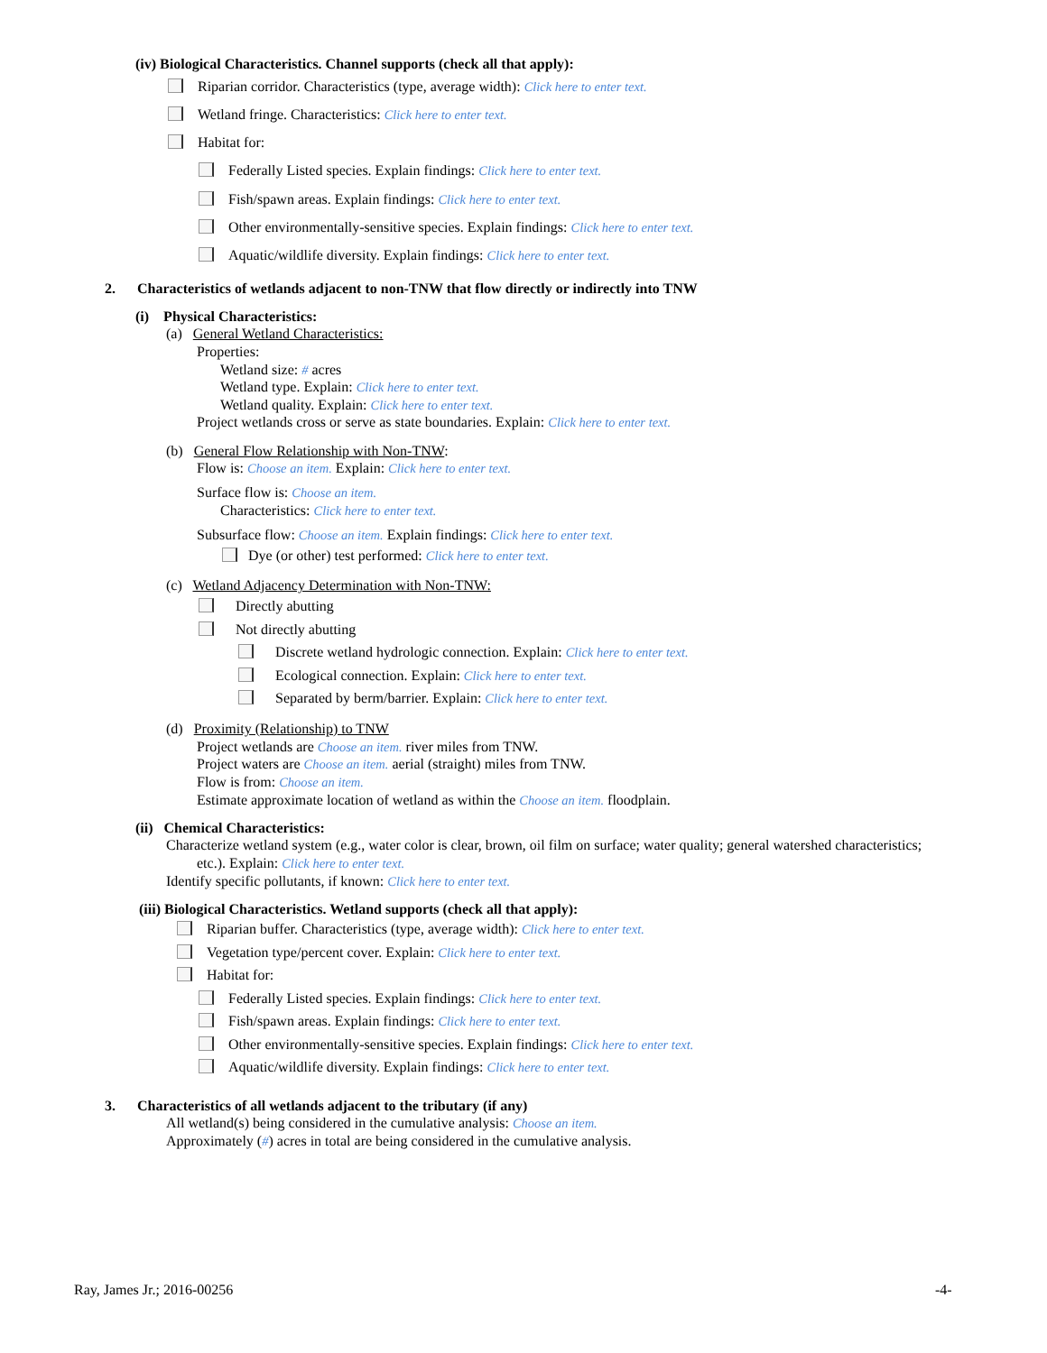(iv) Biological Characteristics. Channel supports (check all that apply):
Riparian corridor. Characteristics (type, average width): Click here to enter text.
Wetland fringe. Characteristics: Click here to enter text.
Habitat for:
Federally Listed species. Explain findings: Click here to enter text.
Fish/spawn areas. Explain findings: Click here to enter text.
Other environmentally-sensitive species. Explain findings: Click here to enter text.
Aquatic/wildlife diversity. Explain findings: Click here to enter text.
2. Characteristics of wetlands adjacent to non-TNW that flow directly or indirectly into TNW
(i) Physical Characteristics:
(a) General Wetland Characteristics:
Properties:
Wetland size: # acres
Wetland type. Explain: Click here to enter text.
Wetland quality. Explain: Click here to enter text.
Project wetlands cross or serve as state boundaries. Explain: Click here to enter text.
(b) General Flow Relationship with Non-TNW:
Flow is: Choose an item. Explain: Click here to enter text.
Surface flow is: Choose an item.
Characteristics: Click here to enter text.
Subsurface flow: Choose an item. Explain findings: Click here to enter text.
Dye (or other) test performed: Click here to enter text.
(c) Wetland Adjacency Determination with Non-TNW:
Directly abutting
Not directly abutting
Discrete wetland hydrologic connection. Explain: Click here to enter text.
Ecological connection. Explain: Click here to enter text.
Separated by berm/barrier. Explain: Click here to enter text.
(d) Proximity (Relationship) to TNW
Project wetlands are Choose an item. river miles from TNW.
Project waters are Choose an item. aerial (straight) miles from TNW.
Flow is from: Choose an item.
Estimate approximate location of wetland as within the Choose an item. floodplain.
(ii) Chemical Characteristics:
Characterize wetland system (e.g., water color is clear, brown, oil film on surface; water quality; general watershed characteristics;
etc.). Explain: Click here to enter text.
Identify specific pollutants, if known: Click here to enter text.
(iii) Biological Characteristics. Wetland supports (check all that apply):
Riparian buffer. Characteristics (type, average width): Click here to enter text.
Vegetation type/percent cover. Explain: Click here to enter text.
Habitat for:
Federally Listed species. Explain findings: Click here to enter text.
Fish/spawn areas. Explain findings: Click here to enter text.
Other environmentally-sensitive species. Explain findings: Click here to enter text.
Aquatic/wildlife diversity. Explain findings: Click here to enter text.
3. Characteristics of all wetlands adjacent to the tributary (if any)
All wetland(s) being considered in the cumulative analysis: Choose an item.
Approximately (#) acres in total are being considered in the cumulative analysis.
Ray, James Jr.; 2016-00256 -4-